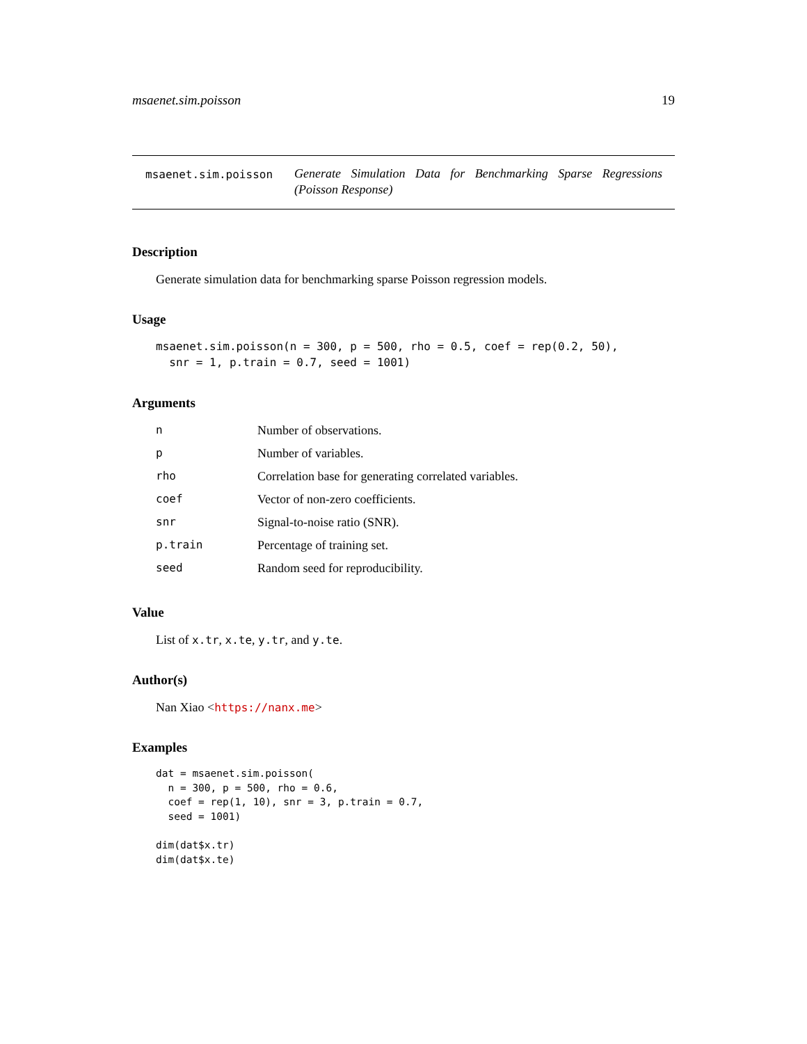msaenet.sim.poisson 19
msaenet.sim.poisson Generate Simulation Data for Benchmarking Sparse Regressions (Poisson Response)
Description
Generate simulation data for benchmarking sparse Poisson regression models.
Usage
msaenet.sim.poisson(n = 300, p = 500, rho = 0.5, coef = rep(0.2, 50),
  snr = 1, p.train = 0.7, seed = 1001)
Arguments
| n | Number of observations. |
| p | Number of variables. |
| rho | Correlation base for generating correlated variables. |
| coef | Vector of non-zero coefficients. |
| snr | Signal-to-noise ratio (SNR). |
| p.train | Percentage of training set. |
| seed | Random seed for reproducibility. |
Value
List of x.tr, x.te, y.tr, and y.te.
Author(s)
Nan Xiao <https://nanx.me>
Examples
dat = msaenet.sim.poisson(
  n = 300, p = 500, rho = 0.6,
  coef = rep(1, 10), snr = 3, p.train = 0.7,
  seed = 1001)

dim(dat$x.tr)
dim(dat$x.te)